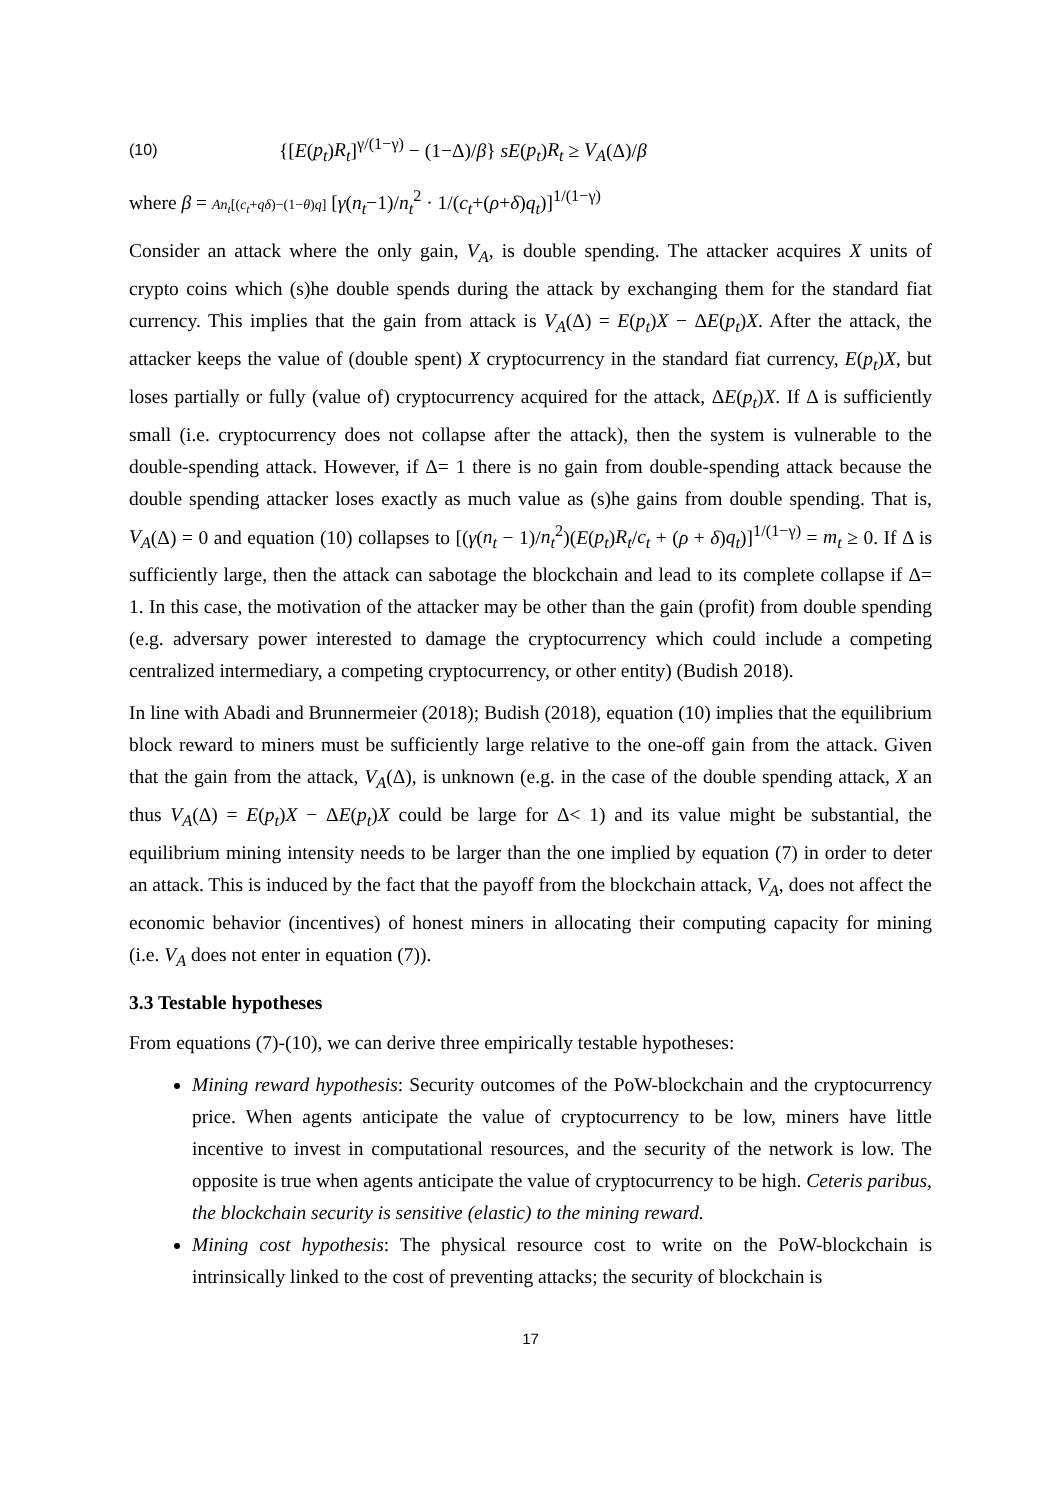(10) {[E(p<sub>t</sub>)R<sub>t</sub>]<sup>γ/(1−γ)</sup> − (1−Δ)/β} sE(p<sub>t</sub>)R<sub>t</sub> ≥ V<sub>A</sub>(Δ)/β
where β = An<sub>t</sub>[(c<sub>t</sub>+qδ)−(1−θ)q] [γ(n<sub>t</sub>−1)/n<sub>t</sub><sup>2</sup> · 1/(c<sub>t</sub>+(ρ+δ)q<sub>t</sub>)]<sup>1/(1−γ)</sup>
Consider an attack where the only gain, V<sub>A</sub>, is double spending. The attacker acquires X units of crypto coins which (s)he double spends during the attack by exchanging them for the standard fiat currency. This implies that the gain from attack is V<sub>A</sub>(Δ) = E(p<sub>t</sub>)X − ΔE(p<sub>t</sub>)X. After the attack, the attacker keeps the value of (double spent) X cryptocurrency in the standard fiat currency, E(p<sub>t</sub>)X, but loses partially or fully (value of) cryptocurrency acquired for the attack, ΔE(p<sub>t</sub>)X. If Δ is sufficiently small (i.e. cryptocurrency does not collapse after the attack), then the system is vulnerable to the double-spending attack. However, if Δ= 1 there is no gain from double-spending attack because the double spending attacker loses exactly as much value as (s)he gains from double spending. That is, V<sub>A</sub>(Δ) = 0 and equation (10) collapses to [(γ(n<sub>t</sub> − 1)/n<sub>t</sub><sup>2</sup>)(E(p<sub>t</sub>)R<sub>t</sub>/c<sub>t</sub> + (ρ + δ)q<sub>t</sub>)]<sup>1/(1−γ)</sup> = m<sub>t</sub> ≥ 0. If Δ is sufficiently large, then the attack can sabotage the blockchain and lead to its complete collapse if Δ= 1. In this case, the motivation of the attacker may be other than the gain (profit) from double spending (e.g. adversary power interested to damage the cryptocurrency which could include a competing centralized intermediary, a competing cryptocurrency, or other entity) (Budish 2018).
In line with Abadi and Brunnermeier (2018); Budish (2018), equation (10) implies that the equilibrium block reward to miners must be sufficiently large relative to the one-off gain from the attack. Given that the gain from the attack, V<sub>A</sub>(Δ), is unknown (e.g. in the case of the double spending attack, X an thus V<sub>A</sub>(Δ) = E(p<sub>t</sub>)X − ΔE(p<sub>t</sub>)X could be large for Δ< 1) and its value might be substantial, the equilibrium mining intensity needs to be larger than the one implied by equation (7) in order to deter an attack. This is induced by the fact that the payoff from the blockchain attack, V<sub>A</sub>, does not affect the economic behavior (incentives) of honest miners in allocating their computing capacity for mining (i.e. V<sub>A</sub> does not enter in equation (7)).
3.3 Testable hypotheses
From equations (7)-(10), we can derive three empirically testable hypotheses:
Mining reward hypothesis: Security outcomes of the PoW-blockchain and the cryptocurrency price. When agents anticipate the value of cryptocurrency to be low, miners have little incentive to invest in computational resources, and the security of the network is low. The opposite is true when agents anticipate the value of cryptocurrency to be high. Ceteris paribus, the blockchain security is sensitive (elastic) to the mining reward.
Mining cost hypothesis: The physical resource cost to write on the PoW-blockchain is intrinsically linked to the cost of preventing attacks; the security of blockchain is
17